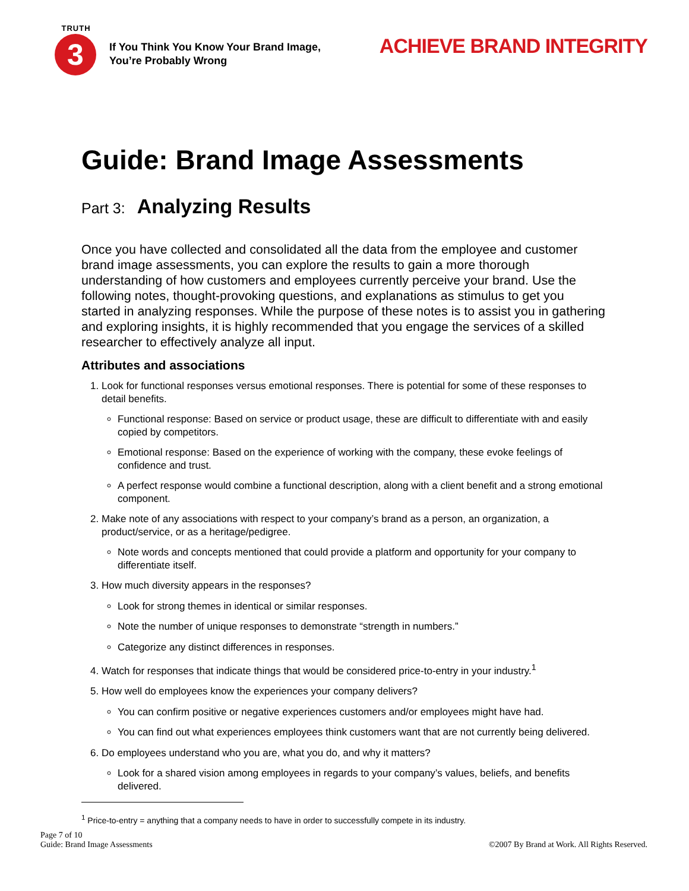TRUTH
3
If You Think You Know Your Brand Image,
You’re Probably Wrong
ACHIEVE BRAND INTEGRITY
Guide: Brand Image Assessments
Part 3: Analyzing Results
Once you have collected and consolidated all the data from the employee and customer brand image assessments, you can explore the results to gain a more thorough understanding of how customers and employees currently perceive your brand. Use the following notes, thought-provoking questions, and explanations as stimulus to get you started in analyzing responses. While the purpose of these notes is to assist you in gathering and exploring insights, it is highly recommended that you engage the services of a skilled researcher to effectively analyze all input.
Attributes and associations
1. Look for functional responses versus emotional responses. There is potential for some of these responses to detail benefits.
Functional response: Based on service or product usage, these are difficult to differentiate with and easily copied by competitors.
Emotional response: Based on the experience of working with the company, these evoke feelings of confidence and trust.
A perfect response would combine a functional description, along with a client benefit and a strong emotional component.
2. Make note of any associations with respect to your company’s brand as a person, an organization, a product/service, or as a heritage/pedigree.
Note words and concepts mentioned that could provide a platform and opportunity for your company to differentiate itself.
3. How much diversity appears in the responses?
Look for strong themes in identical or similar responses.
Note the number of unique responses to demonstrate “strength in numbers.”
Categorize any distinct differences in responses.
4. Watch for responses that indicate things that would be considered price-to-entry in your industry.<sup>1</sup>
5. How well do employees know the experiences your company delivers?
You can confirm positive or negative experiences customers and/or employees might have had.
You can find out what experiences employees think customers want that are not currently being delivered.
6. Do employees understand who you are, what you do, and why it matters?
Look for a shared vision among employees in regards to your company’s values, beliefs, and benefits delivered.
<sup>1</sup> Price-to-entry = anything that a company needs to have in order to successfully compete in its industry.
Page 7 of 10
Guide: Brand Image Assessments
©2007 By Brand at Work. All Rights Reserved.